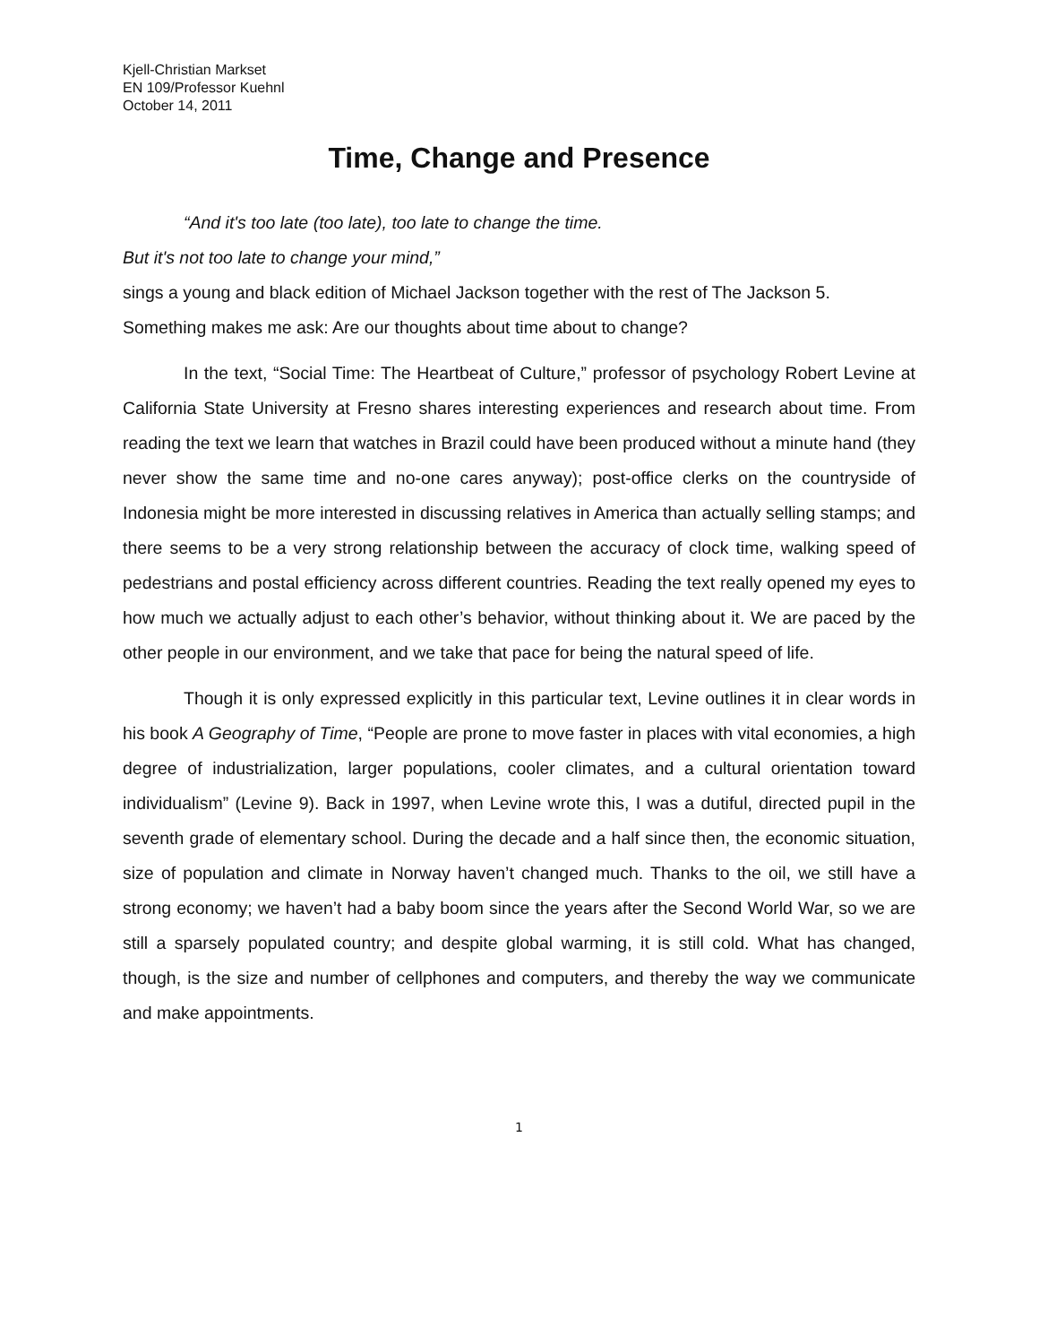Kjell-Christian Markset
EN 109/Professor Kuehnl
October 14, 2011
Time, Change and Presence
“And it's too late (too late), too late to change the time.
But it's not too late to change your mind,”
sings a young and black edition of Michael Jackson together with the rest of The Jackson 5. Something makes me ask: Are our thoughts about time about to change?
In the text, “Social Time: The Heartbeat of Culture,” professor of psychology Robert Levine at California State University at Fresno shares interesting experiences and research about time. From reading the text we learn that watches in Brazil could have been produced without a minute hand (they never show the same time and no-one cares anyway); post-office clerks on the countryside of Indonesia might be more interested in discussing relatives in America than actually selling stamps; and there seems to be a very strong relationship between the accuracy of clock time, walking speed of pedestrians and postal efficiency across different countries. Reading the text really opened my eyes to how much we actually adjust to each other’s behavior, without thinking about it. We are paced by the other people in our environment, and we take that pace for being the natural speed of life.
Though it is only expressed explicitly in this particular text, Levine outlines it in clear words in his book A Geography of Time, “People are prone to move faster in places with vital economies, a high degree of industrialization, larger populations, cooler climates, and a cultural orientation toward individualism” (Levine 9). Back in 1997, when Levine wrote this, I was a dutiful, directed pupil in the seventh grade of elementary school. During the decade and a half since then, the economic situation, size of population and climate in Norway haven’t changed much. Thanks to the oil, we still have a strong economy; we haven’t had a baby boom since the years after the Second World War, so we are still a sparsely populated country; and despite global warming, it is still cold. What has changed, though, is the size and number of cellphones and computers, and thereby the way we communicate and make appointments.
1